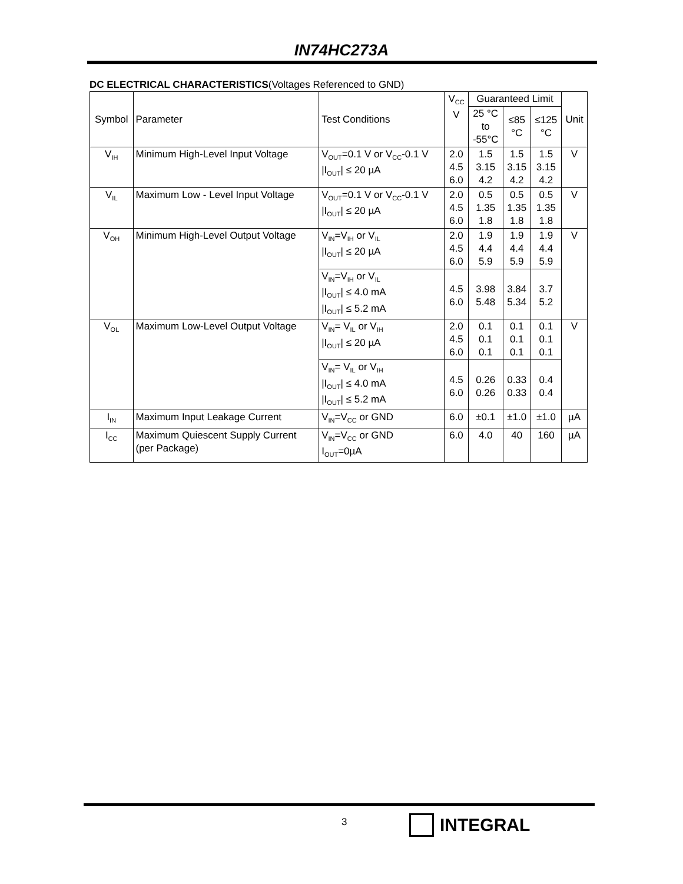IN74HC273A
DC ELECTRICAL CHARACTERISTICS(Voltages Referenced to GND)
| Symbol | Parameter | Test Conditions | V<sub>CC</sub> V | Guaranteed Limit | | | Unit |
| --- | --- | --- | --- | --- | --- | --- | --- |
| | | | | 25 °C to -55°C | ≤85 °C | ≤125 °C | |
| V<sub>IH</sub> | Minimum High-Level Input Voltage | V<sub>OUT</sub>=0.1 V or V<sub>CC</sub>-0.1 V /I<sub>OUT</sub>/ ≤ 20 µA | 2.0 4.5 6.0 | 1.5 3.15 4.2 | 1.5 3.15 4.2 | 1.5 3.15 4.2 | V |
| V<sub>IL</sub> | Maximum Low - Level Input Voltage | V<sub>OUT</sub>=0.1 V or V<sub>CC</sub>-0.1 V /I<sub>OUT</sub>/ ≤ 20 µA | 2.0 4.5 6.0 | 0.5 1.35 1.8 | 0.5 1.35 1.8 | 0.5 1.35 1.8 | V |
| V<sub>OH</sub> | Minimum High-Level Output Voltage | V<sub>IN</sub>=V<sub>IH</sub> or V<sub>IL</sub> /I<sub>OUT</sub>/ ≤ 20 µA | 2.0 4.5 6.0 | 1.9 4.4 5.9 | 1.9 4.4 5.9 | 1.9 4.4 5.9 | V |
| | | V<sub>IN</sub>=V<sub>IH</sub> or V<sub>IL</sub> /I<sub>OUT</sub>/ ≤ 4.0 mA /I<sub>OUT</sub>/ ≤ 5.2 mA | 4.5 6.0 | 3.98 5.48 | 3.84 5.34 | 3.7 5.2 | |
| V<sub>OL</sub> | Maximum Low-Level Output Voltage | V<sub>IN</sub>= V<sub>IL</sub> or V<sub>IH</sub> /I<sub>OUT</sub>/ ≤ 20 µA | 2.0 4.5 6.0 | 0.1 0.1 0.1 | 0.1 0.1 0.1 | 0.1 0.1 0.1 | V |
| | | V<sub>IN</sub>= V<sub>IL</sub> or V<sub>IH</sub> /I<sub>OUT</sub>/ ≤ 4.0 mA /I<sub>OUT</sub>/ ≤ 5.2 mA | 4.5 6.0 | 0.26 0.26 | 0.33 0.33 | 0.4 0.4 | |
| I<sub>IN</sub> | Maximum Input Leakage Current | V<sub>IN</sub>=V<sub>CC</sub> or GND | 6.0 | ±0.1 | ±1.0 | ±1.0 | µA |
| I<sub>CC</sub> | Maximum Quiescent Supply Current (per Package) | V<sub>IN</sub>=V<sub>CC</sub> or GND I<sub>OUT</sub>=0µA | 6.0 | 4.0 | 40 | 160 | µA |
3 INTEGRAL